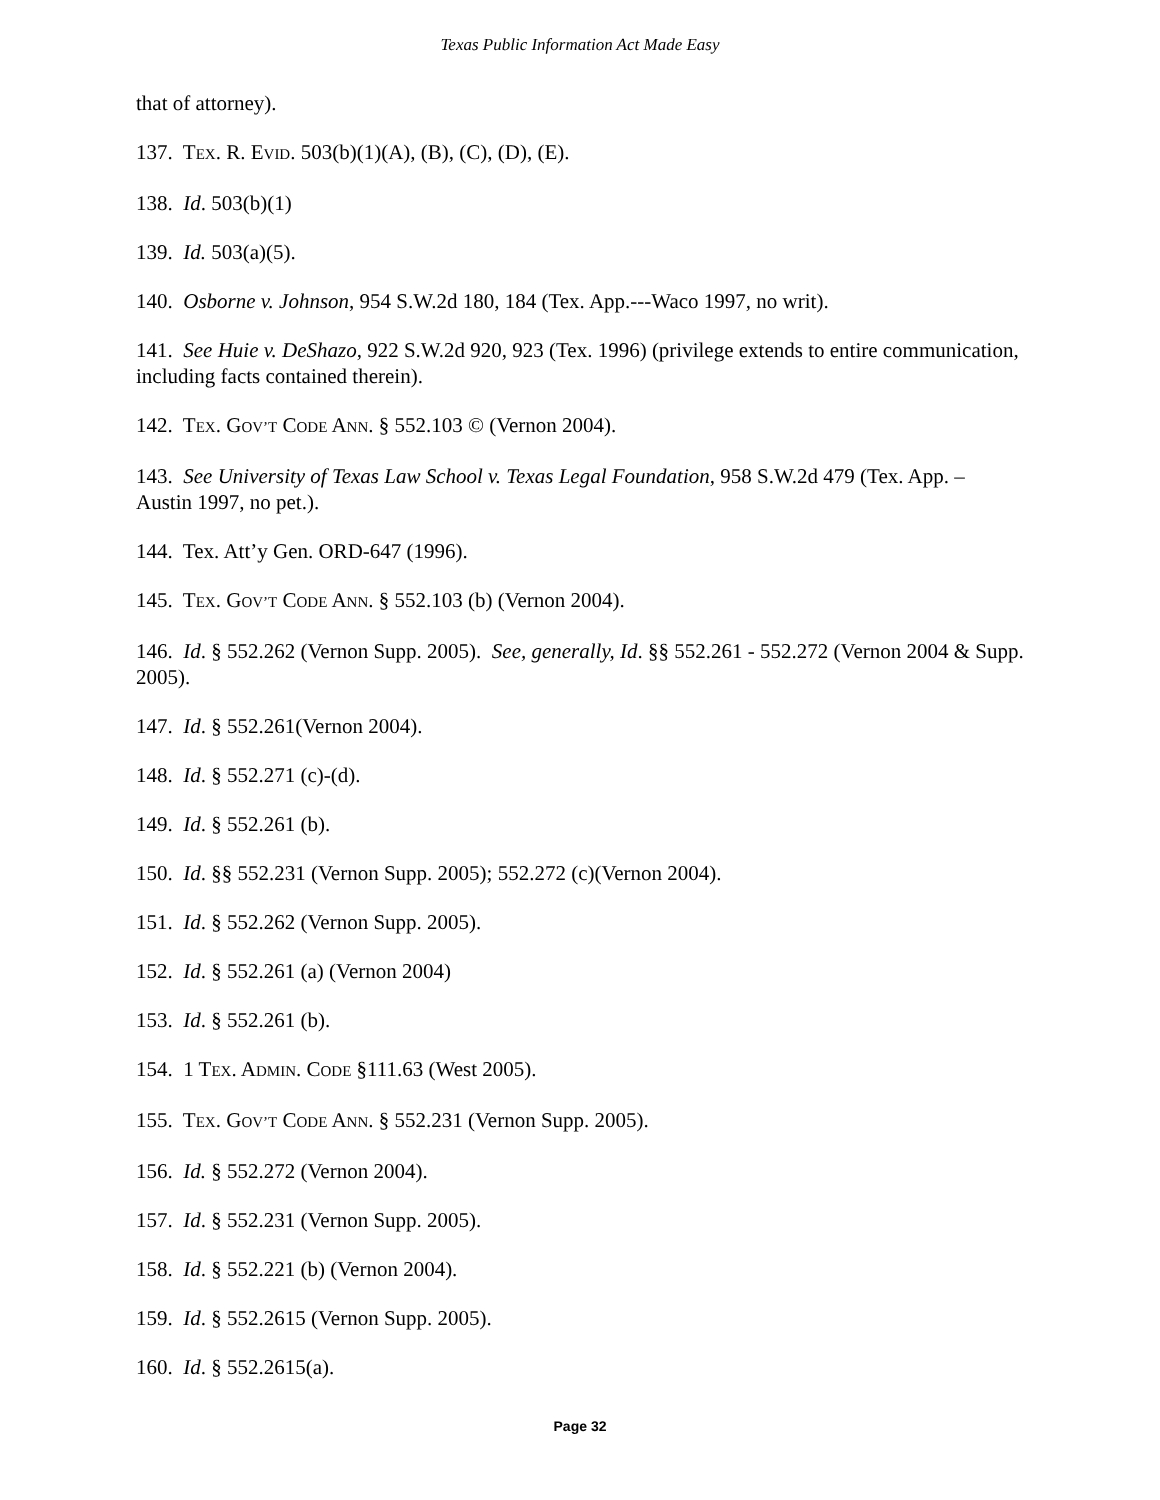Texas Public Information Act Made Easy
that of attorney).
137. TEX. R. EVID. 503(b)(1)(A), (B), (C), (D), (E).
138. Id. 503(b)(1)
139. Id. 503(a)(5).
140. Osborne v. Johnson, 954 S.W.2d 180, 184 (Tex. App.---Waco 1997, no writ).
141. See Huie v. DeShazo, 922 S.W.2d 920, 923 (Tex. 1996) (privilege extends to entire communication, including facts contained therein).
142. TEX. GOV’T CODE ANN. § 552.103 © (Vernon 2004).
143. See University of Texas Law School v. Texas Legal Foundation, 958 S.W.2d 479 (Tex. App. – Austin 1997, no pet.).
144. Tex. Att’y Gen. ORD-647 (1996).
145. TEX. GOV’T CODE ANN. § 552.103 (b) (Vernon 2004).
146. Id. § 552.262 (Vernon Supp. 2005). See, generally, Id. §§ 552.261 - 552.272 (Vernon 2004 & Supp. 2005).
147. Id. § 552.261(Vernon 2004).
148. Id. § 552.271 (c)-(d).
149. Id. § 552.261 (b).
150. Id. §§ 552.231 (Vernon Supp. 2005); 552.272 (c)(Vernon 2004).
151. Id. § 552.262 (Vernon Supp. 2005).
152. Id. § 552.261 (a) (Vernon 2004)
153. Id. § 552.261 (b).
154. 1 TEX. ADMIN. CODE §111.63 (West 2005).
155. TEX. GOV’T CODE ANN. § 552.231 (Vernon Supp. 2005).
156. Id. § 552.272 (Vernon 2004).
157. Id. § 552.231 (Vernon Supp. 2005).
158. Id. § 552.221 (b) (Vernon 2004).
159. Id. § 552.2615 (Vernon Supp. 2005).
160. Id. § 552.2615(a).
Page 32